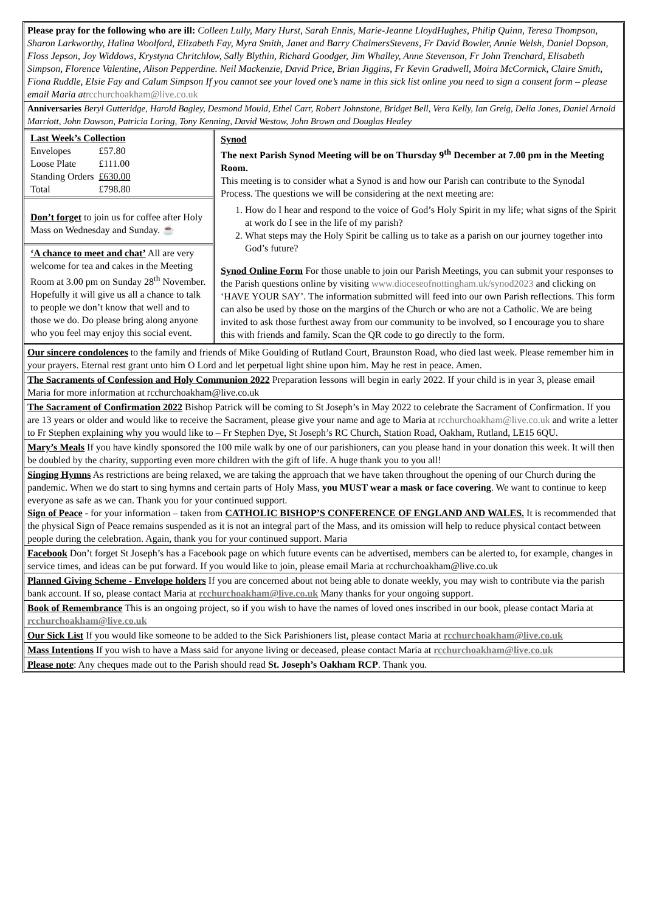Please pray for the following who are ill: Colleen Lully, Mary Hurst, Sarah Ennis, Marie-Jeanne LloydHughes, Philip Quinn, Teresa Thompson, Sharon Larkworthy, Halina Woolford, Elizabeth Fay, Myra Smith, Janet and Barry ChalmersStevens, Fr David Bowler, Annie Welsh, Daniel Dopson, Floss Jepson, Joy Widdows, Krystyna Chritchlow, Sally Blythin, Richard Goodger, Jim Whalley, Anne Stevenson, Fr John Trenchard, Elisabeth Simpson, Florence Valentine, Alison Pepperdine. Neil Mackenzie, David Price, Brian Jiggins, Fr Kevin Gradwell, Moira McCormick, Claire Smith, Fiona Ruddle, Elsie Fay and Calum Simpson If you cannot see your loved one’s name in this sick list online you need to sign a consent form – please email Maria at rcchurchoakham@live.co.uk
Anniversaries Beryl Gutteridge, Harold Bagley, Desmond Mould, Ethel Carr, Robert Johnstone, Bridget Bell, Vera Kelly, Ian Greig, Delia Jones, Daniel Arnold Marriott, John Dawson, Patricia Loring, Tony Kenning, David Westow, John Brown and Douglas Healey
Last Week’s Collection
| Envelopes | £57.80 |
| Loose Plate | £111.00 |
| Standing Orders | £630.00 |
| Total | £798.80 |
Don’t forget to join us for coffee after Holy Mass on Wednesday and Sunday. ☕
‘A chance to meet and chat’ All are very welcome for tea and cakes in the Meeting Room at 3.00 pm on Sunday 28<sup>th</sup> November. Hopefully it will give us all a chance to talk to people we don’t know that well and to those we do. Do please bring along anyone who you feel may enjoy this social event.
Synod
The next Parish Synod Meeting will be on Thursday 9<sup>th</sup> December at 7.00 pm in the Meeting Room.
This meeting is to consider what a Synod is and how our Parish can contribute to the Synodal Process. The questions we will be considering at the next meeting are:
1. How do I hear and respond to the voice of God’s Holy Spirit in my life; what signs of the Spirit at work do I see in the life of my parish?
2. What steps may the Holy Spirit be calling us to take as a parish on our journey together into God’s future?
Synod Online Form For those unable to join our Parish Meetings, you can submit your responses to the Parish questions online by visiting www.dioceseofnottingham.uk/synod2023 and clicking on ‘HAVE YOUR SAY’. The information submitted will feed into our own Parish reflections. This form can also be used by those on the margins of the Church or who are not a Catholic. We are being invited to ask those furthest away from our community to be involved, so I encourage you to share this with friends and family. Scan the QR code to go directly to the form.
Our sincere condolences to the family and friends of Mike Goulding of Rutland Court, Braunston Road, who died last week. Please remember him in your prayers. Eternal rest grant unto him O Lord and let perpetual light shine upon him. May he rest in peace. Amen.
The Sacraments of Confession and Holy Communion 2022 Preparation lessons will begin in early 2022. If your child is in year 3, please email Maria for more information at rcchurchoakham@live.co.uk
The Sacrament of Confirmation 2022 Bishop Patrick will be coming to St Joseph’s in May 2022 to celebrate the Sacrament of Confirmation. If you are 13 years or older and would like to receive the Sacrament, please give your name and age to Maria at rcchurchoakham@live.co.uk and write a letter to Fr Stephen explaining why you would like to – Fr Stephen Dye, St Joseph’s RC Church, Station Road, Oakham, Rutland, LE15 6QU.
Mary’s Meals If you have kindly sponsored the 100 mile walk by one of our parishioners, can you please hand in your donation this week. It will then be doubled by the charity, supporting even more children with the gift of life. A huge thank you to you all!
Singing Hymns As restrictions are being relaxed, we are taking the approach that we have taken throughout the opening of our Church during the pandemic. When we do start to sing hymns and certain parts of Holy Mass, you MUST wear a mask or face covering. We want to continue to keep everyone as safe as we can. Thank you for your continued support.
Sign of Peace - for your information – taken from CATHOLIC BISHOP’S CONFERENCE OF ENGLAND AND WALES. It is recommended that the physical Sign of Peace remains suspended as it is not an integral part of the Mass, and its omission will help to reduce physical contact between people during the celebration. Again, thank you for your continued support. Maria
Facebook Don’t forget St Joseph’s has a Facebook page on which future events can be advertised, members can be alerted to, for example, changes in service times, and ideas can be put forward. If you would like to join, please email Maria at rcchurchoakham@live.co.uk
Planned Giving Scheme - Envelope holders If you are concerned about not being able to donate weekly, you may wish to contribute via the parish bank account. If so, please contact Maria at rcchurchoakham@live.co.uk Many thanks for your ongoing support.
Book of Remembrance This is an ongoing project, so if you wish to have the names of loved ones inscribed in our book, please contact Maria at rcchurchoakham@live.co.uk
Our Sick List If you would like someone to be added to the Sick Parishioners list, please contact Maria at rcchurchoakham@live.co.uk
Mass Intentions If you wish to have a Mass said for anyone living or deceased, please contact Maria at rcchurchoakham@live.co.uk
Please note: Any cheques made out to the Parish should read St. Joseph’s Oakham RCP. Thank you.